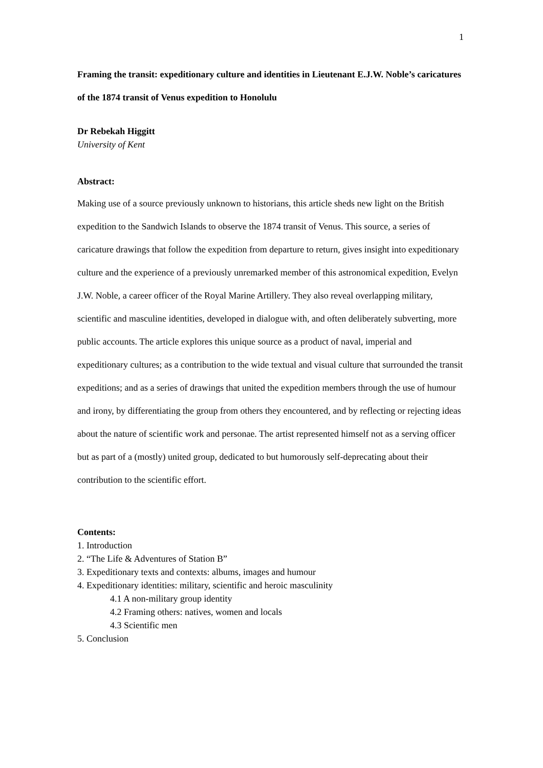1
Framing the transit: expeditionary culture and identities in Lieutenant E.J.W. Noble’s caricatures of the 1874 transit of Venus expedition to Honolulu
Dr Rebekah Higgitt
University of Kent
Abstract:
Making use of a source previously unknown to historians, this article sheds new light on the British expedition to the Sandwich Islands to observe the 1874 transit of Venus. This source, a series of caricature drawings that follow the expedition from departure to return, gives insight into expeditionary culture and the experience of a previously unremarked member of this astronomical expedition, Evelyn J.W. Noble, a career officer of the Royal Marine Artillery. They also reveal overlapping military, scientific and masculine identities, developed in dialogue with, and often deliberately subverting, more public accounts. The article explores this unique source as a product of naval, imperial and expeditionary cultures; as a contribution to the wide textual and visual culture that surrounded the transit expeditions; and as a series of drawings that united the expedition members through the use of humour and irony, by differentiating the group from others they encountered, and by reflecting or rejecting ideas about the nature of scientific work and personae. The artist represented himself not as a serving officer but as part of a (mostly) united group, dedicated to but humorously self-deprecating about their contribution to the scientific effort.
Contents:
1. Introduction
2. “The Life & Adventures of Station B”
3. Expeditionary texts and contexts: albums, images and humour
4. Expeditionary identities: military, scientific and heroic masculinity
4.1 A non-military group identity
4.2 Framing others: natives, women and locals
4.3 Scientific men
5. Conclusion